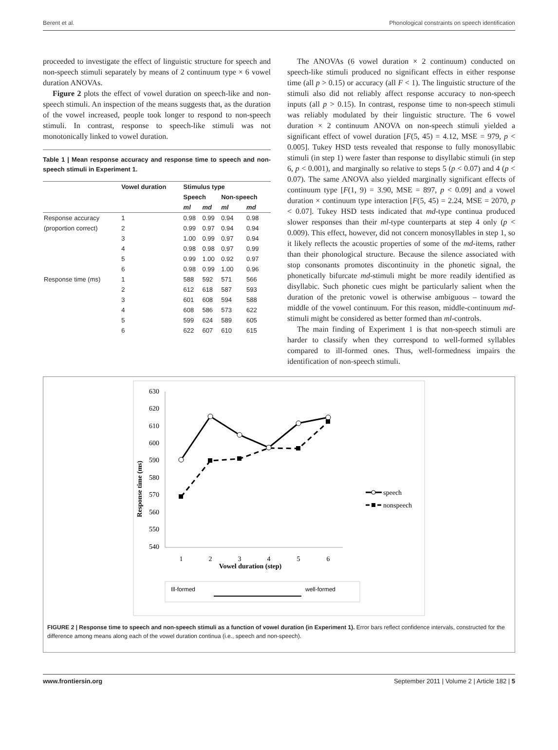Berent et al. Phonological constraints on speech identification
proceeded to investigate the effect of linguistic structure for speech and non-speech stimuli separately by means of 2 continuum type × 6 vowel duration ANOVAs.
Figure 2 plots the effect of vowel duration on speech-like and non-speech stimuli. An inspection of the means suggests that, as the duration of the vowel increased, people took longer to respond to non-speech stimuli. In contrast, response to speech-like stimuli was not monotonically linked to vowel duration.
Table 1 | Mean response accuracy and response time to speech and non-speech stimuli in Experiment 1.
| | Vowel duration | Stimulus type | | | |
| --- | --- | --- | --- | --- | --- |
| | | Speech | | Non-speech | |
| | | ml | md | ml | md |
| Response accuracy | 1 | 0.98 | 0.99 | 0.94 | 0.98 |
| (proportion correct) | 2 | 0.99 | 0.97 | 0.94 | 0.94 |
| | 3 | 1.00 | 0.99 | 0.97 | 0.94 |
| | 4 | 0.98 | 0.98 | 0.97 | 0.99 |
| | 5 | 0.99 | 1.00 | 0.92 | 0.97 |
| | 6 | 0.98 | 0.99 | 1.00 | 0.96 |
| Response time (ms) | 1 | 588 | 592 | 571 | 566 |
| | 2 | 612 | 618 | 587 | 593 |
| | 3 | 601 | 608 | 594 | 588 |
| | 4 | 608 | 586 | 573 | 622 |
| | 5 | 599 | 624 | 589 | 605 |
| | 6 | 622 | 607 | 610 | 615 |
The ANOVAs (6 vowel duration × 2 continuum) conducted on speech-like stimuli produced no significant effects in either response time (all p > 0.15) or accuracy (all F < 1). The linguistic structure of the stimuli also did not reliably affect response accuracy to non-speech inputs (all p > 0.15). In contrast, response time to non-speech stimuli was reliably modulated by their linguistic structure. The 6 vowel duration × 2 continuum ANOVA on non-speech stimuli yielded a significant effect of vowel duration [F(5, 45) = 4.12, MSE = 979, p < 0.005]. Tukey HSD tests revealed that response to fully monosyllabic stimuli (in step 1) were faster than response to disyllabic stimuli (in step 6, p < 0.001), and marginally so relative to steps 5 (p < 0.07) and 4 (p < 0.07). The same ANOVA also yielded marginally significant effects of continuum type [F(1, 9) = 3.90, MSE = 897, p < 0.09] and a vowel duration × continuum type interaction [F(5, 45) = 2.24, MSE = 2070, p < 0.07]. Tukey HSD tests indicated that md-type continua produced slower responses than their ml-type counterparts at step 4 only (p < 0.009). This effect, however, did not concern monosyllables in step 1, so it likely reflects the acoustic properties of some of the md-items, rather than their phonological structure. Because the silence associated with stop consonants promotes discontinuity in the phonetic signal, the phonetically bifurcate md-stimuli might be more readily identified as disyllabic. Such phonetic cues might be particularly salient when the duration of the pretonic vowel is otherwise ambiguous – toward the middle of the vowel continuum. For this reason, middle-continuum md-stimuli might be considered as better formed than ml-controls.
The main finding of Experiment 1 is that non-speech stimuli are harder to classify when they correspond to well-formed syllables compared to ill-formed ones. Thus, well-formedness impairs the identification of non-speech stimuli.
630
620
610
600
590
580
570
560
550
540
Response time (ms)
1
2
3
4
5
6
Vowel duration (step)
speech
nonspeech
Ill-formed
well-formed
FIGURE 2 | Response time to speech and non-speech stimuli as a function of vowel duration (in Experiment 1). Error bars reflect confidence intervals, constructed for the difference among means along each of the vowel duration continua (i.e., speech and non-speech).
www.frontiersin.org September 2011 | Volume 2 | Article 182 | 5